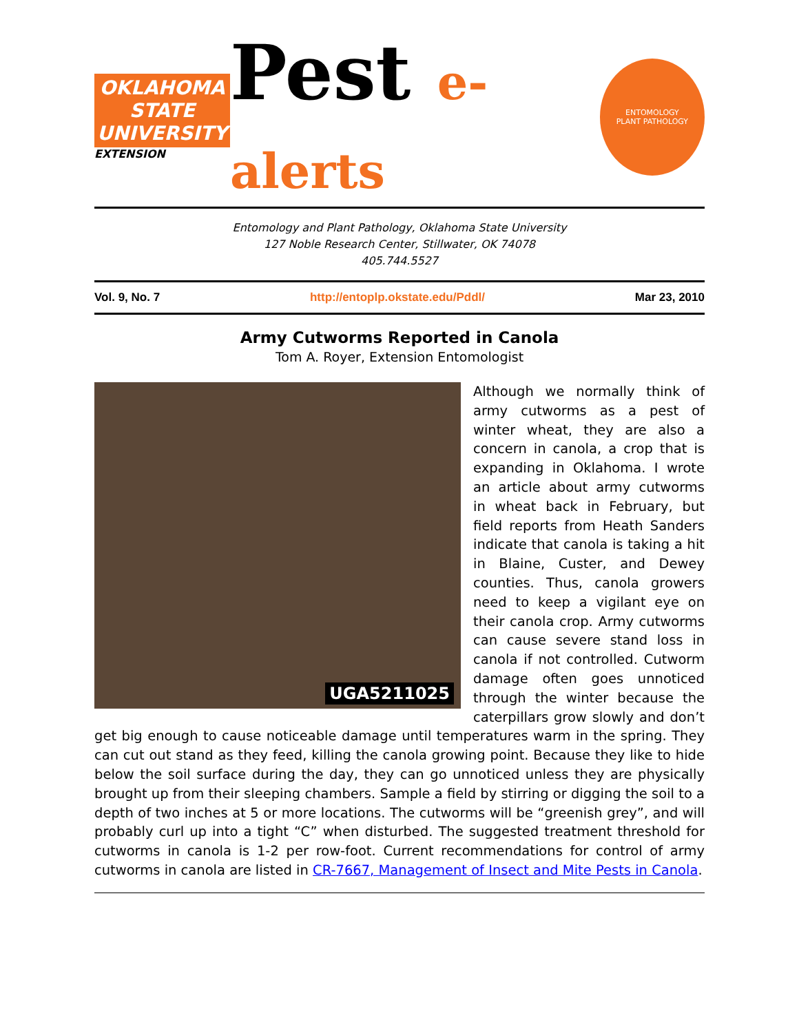OKLAHOMA STATE UNIVERSITY
EXTENSION
Pest e-alerts
ENTOMOLOGY
PLANT PATHOLOGY
Entomology and Plant Pathology, Oklahoma State University
127 Noble Research Center, Stillwater, OK 74078
405.744.5527
Vol. 9, No. 7 http://entoplp.okstate.edu/Pddl/ Mar 23, 2010
Army Cutworms Reported in Canola
Tom A. Royer, Extension Entomologist
UGA5211025
Although we normally think of army cutworms as a pest of winter wheat, they are also a concern in canola, a crop that is expanding in Oklahoma. I wrote an article about army cutworms in wheat back in February, but field reports from Heath Sanders indicate that canola is taking a hit in Blaine, Custer, and Dewey counties. Thus, canola growers need to keep a vigilant eye on their canola crop. Army cutworms can cause severe stand loss in canola if not controlled. Cutworm damage often goes unnoticed through the winter because the caterpillars grow slowly and don’t get big enough to cause noticeable damage until temperatures warm in the spring. They can cut out stand as they feed, killing the canola growing point. Because they like to hide below the soil surface during the day, they can go unnoticed unless they are physically brought up from their sleeping chambers. Sample a field by stirring or digging the soil to a depth of two inches at 5 or more locations. The cutworms will be “greenish grey”, and will probably curl up into a tight “C” when disturbed. The suggested treatment threshold for cutworms in canola is 1-2 per row-foot. Current recommendations for control of army cutworms in canola are listed in CR-7667, Management of Insect and Mite Pests in Canola.